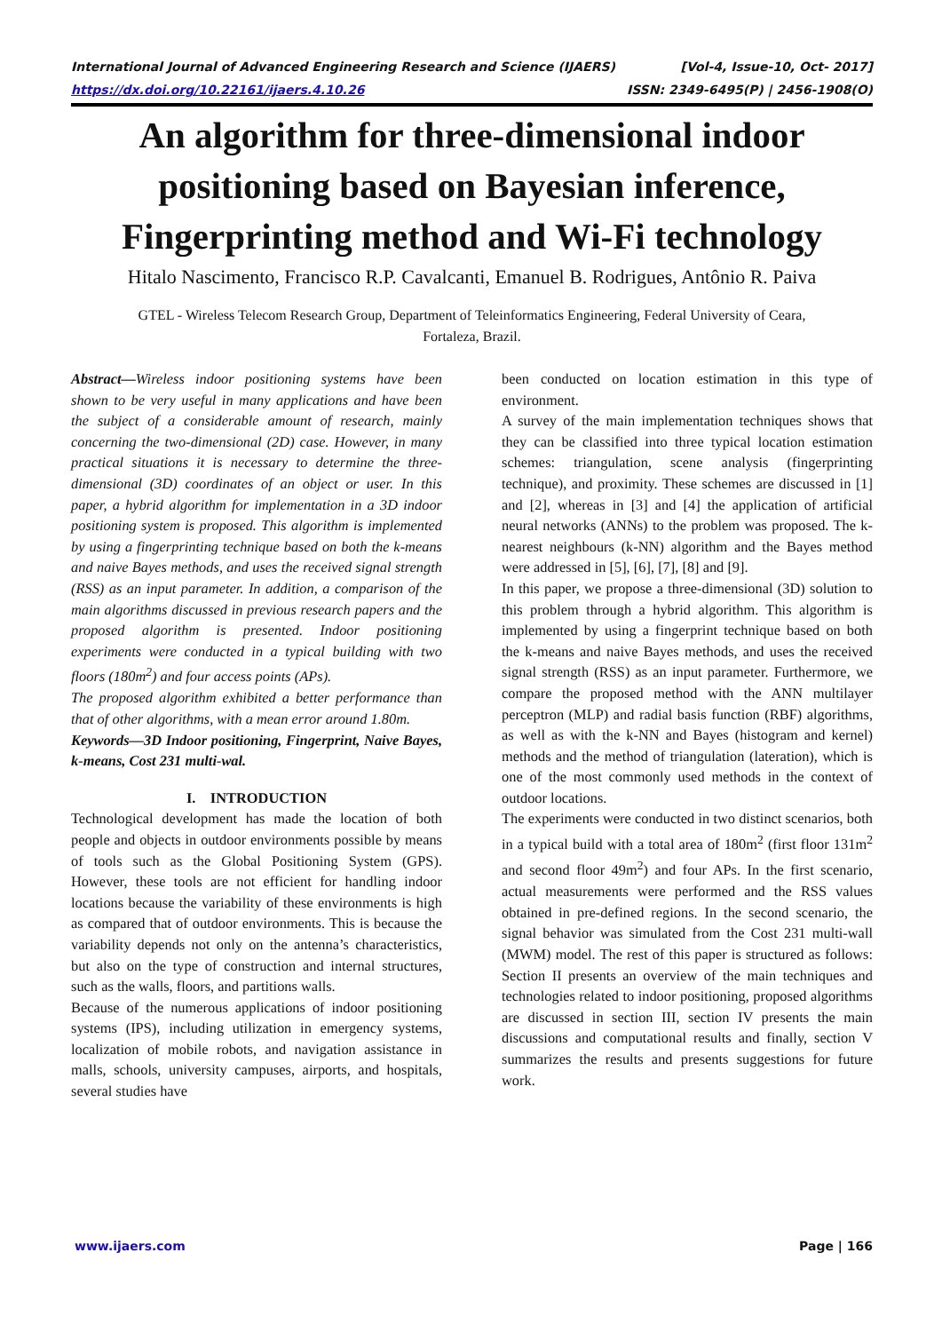International Journal of Advanced Engineering Research and Science (IJAERS) [Vol-4, Issue-10, Oct- 2017]
https://dx.doi.org/10.22161/ijaers.4.10.26 ISSN: 2349-6495(P) | 2456-1908(O)
An algorithm for three-dimensional indoor positioning based on Bayesian inference, Fingerprinting method and Wi-Fi technology
Hitalo Nascimento, Francisco R.P. Cavalcanti, Emanuel B. Rodrigues, Antônio R. Paiva
GTEL - Wireless Telecom Research Group, Department of Teleinformatics Engineering, Federal University of Ceara,
Fortaleza, Brazil.
Abstract—Wireless indoor positioning systems have been shown to be very useful in many applications and have been the subject of a considerable amount of research, mainly concerning the two-dimensional (2D) case. However, in many practical situations it is necessary to determine the three-dimensional (3D) coordinates of an object or user. In this paper, a hybrid algorithm for implementation in a 3D indoor positioning system is proposed. This algorithm is implemented by using a fingerprinting technique based on both the k-means and naive Bayes methods, and uses the received signal strength (RSS) as an input parameter. In addition, a comparison of the main algorithms discussed in previous research papers and the proposed algorithm is presented. Indoor positioning experiments were conducted in a typical building with two floors (180m<sup>2</sup>) and four access points (APs).
The proposed algorithm exhibited a better performance than that of other algorithms, with a mean error around 1.80m.
Keywords—3D Indoor positioning, Fingerprint, Naive Bayes, k-means, Cost 231 multi-wal.
I. INTRODUCTION
Technological development has made the location of both people and objects in outdoor environments possible by means of tools such as the Global Positioning System (GPS). However, these tools are not efficient for handling indoor locations because the variability of these environments is high as compared that of outdoor environments. This is because the variability depends not only on the antenna’s characteristics, but also on the type of construction and internal structures, such as the walls, floors, and partitions walls.
Because of the numerous applications of indoor positioning systems (IPS), including utilization in emergency systems, localization of mobile robots, and navigation assistance in malls, schools, university campuses, airports, and hospitals, several studies have
been conducted on location estimation in this type of environment.
A survey of the main implementation techniques shows that they can be classified into three typical location estimation schemes: triangulation, scene analysis (fingerprinting technique), and proximity. These schemes are discussed in [1] and [2], whereas in [3] and [4] the application of artificial neural networks (ANNs) to the problem was proposed. The k-nearest neighbours (k-NN) algorithm and the Bayes method were addressed in [5], [6], [7], [8] and [9].
In this paper, we propose a three-dimensional (3D) solution to this problem through a hybrid algorithm. This algorithm is implemented by using a fingerprint technique based on both the k-means and naive Bayes methods, and uses the received signal strength (RSS) as an input parameter. Furthermore, we compare the proposed method with the ANN multilayer perceptron (MLP) and radial basis function (RBF) algorithms, as well as with the k-NN and Bayes (histogram and kernel) methods and the method of triangulation (lateration), which is one of the most commonly used methods in the context of outdoor locations.
The experiments were conducted in two distinct scenarios, both in a typical build with a total area of 180m<sup>2</sup> (first floor 131m<sup>2</sup> and second floor 49m<sup>2</sup>) and four APs. In the first scenario, actual measurements were performed and the RSS values obtained in pre-defined regions. In the second scenario, the signal behavior was simulated from the Cost 231 multi-wall (MWM) model. The rest of this paper is structured as follows: Section II presents an overview of the main techniques and technologies related to indoor positioning, proposed algorithms are discussed in section III, section IV presents the main discussions and computational results and finally, section V summarizes the results and presents suggestions for future work.
www.ijaers.com Page | 166